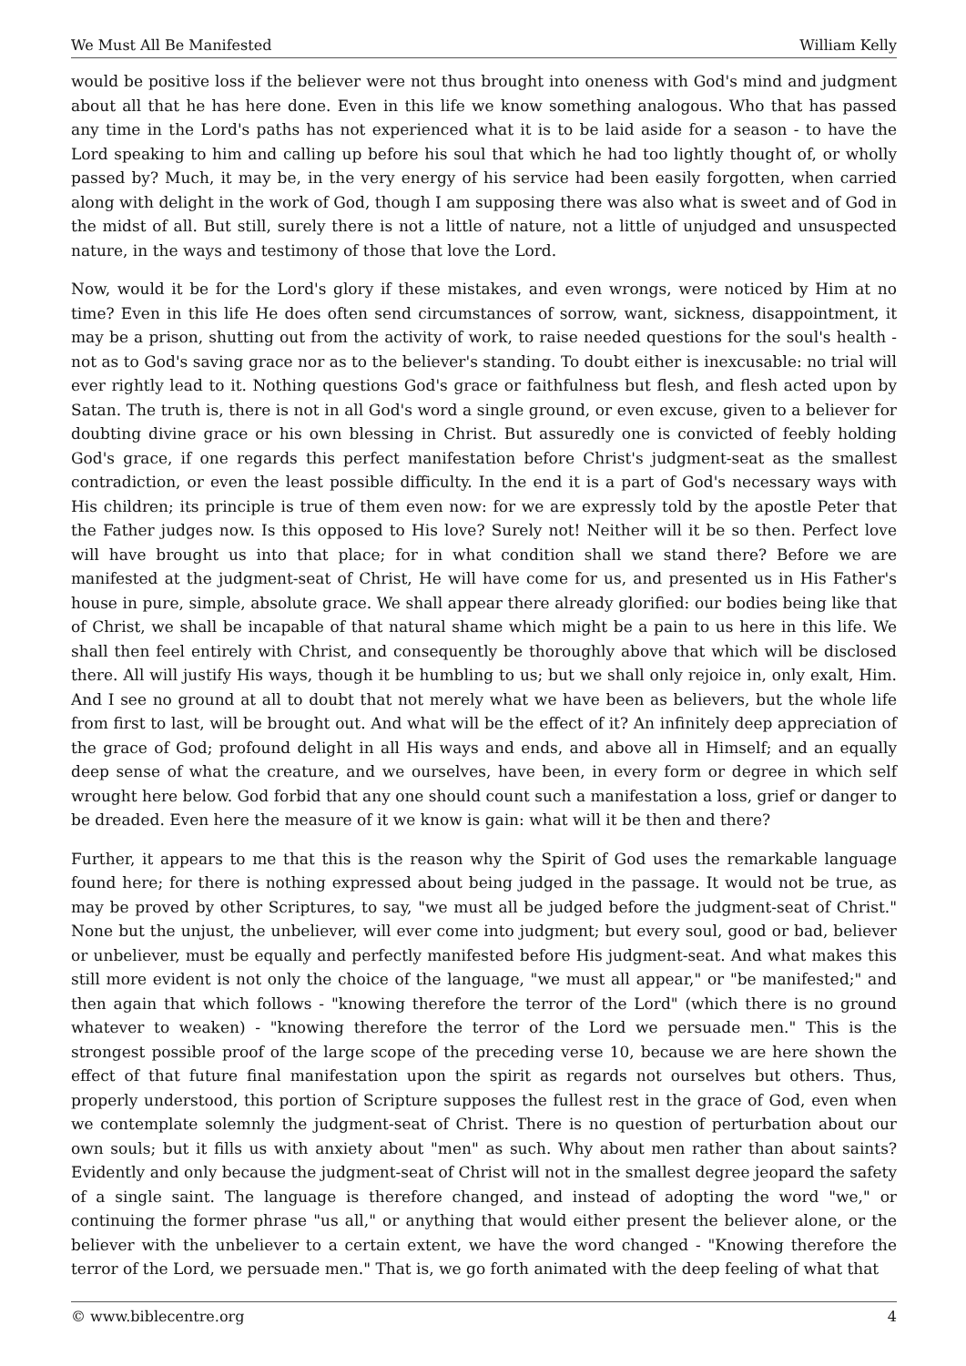We Must All Be Manifested William Kelly
would be positive loss if the believer were not thus brought into oneness with God's mind and judgment about all that he has here done. Even in this life we know something analogous. Who that has passed any time in the Lord's paths has not experienced what it is to be laid aside for a season - to have the Lord speaking to him and calling up before his soul that which he had too lightly thought of, or wholly passed by? Much, it may be, in the very energy of his service had been easily forgotten, when carried along with delight in the work of God, though I am supposing there was also what is sweet and of God in the midst of all. But still, surely there is not a little of nature, not a little of unjudged and unsuspected nature, in the ways and testimony of those that love the Lord.
Now, would it be for the Lord's glory if these mistakes, and even wrongs, were noticed by Him at no time? Even in this life He does often send circumstances of sorrow, want, sickness, disappointment, it may be a prison, shutting out from the activity of work, to raise needed questions for the soul's health - not as to God's saving grace nor as to the believer's standing. To doubt either is inexcusable: no trial will ever rightly lead to it. Nothing questions God's grace or faithfulness but flesh, and flesh acted upon by Satan. The truth is, there is not in all God's word a single ground, or even excuse, given to a believer for doubting divine grace or his own blessing in Christ. But assuredly one is convicted of feebly holding God's grace, if one regards this perfect manifestation before Christ's judgment-seat as the smallest contradiction, or even the least possible difficulty. In the end it is a part of God's necessary ways with His children; its principle is true of them even now: for we are expressly told by the apostle Peter that the Father judges now. Is this opposed to His love? Surely not! Neither will it be so then. Perfect love will have brought us into that place; for in what condition shall we stand there? Before we are manifested at the judgment-seat of Christ, He will have come for us, and presented us in His Father's house in pure, simple, absolute grace. We shall appear there already glorified: our bodies being like that of Christ, we shall be incapable of that natural shame which might be a pain to us here in this life. We shall then feel entirely with Christ, and consequently be thoroughly above that which will be disclosed there. All will justify His ways, though it be humbling to us; but we shall only rejoice in, only exalt, Him. And I see no ground at all to doubt that not merely what we have been as believers, but the whole life from first to last, will be brought out. And what will be the effect of it? An infinitely deep appreciation of the grace of God; profound delight in all His ways and ends, and above all in Himself; and an equally deep sense of what the creature, and we ourselves, have been, in every form or degree in which self wrought here below. God forbid that any one should count such a manifestation a loss, grief or danger to be dreaded. Even here the measure of it we know is gain: what will it be then and there?
Further, it appears to me that this is the reason why the Spirit of God uses the remarkable language found here; for there is nothing expressed about being judged in the passage. It would not be true, as may be proved by other Scriptures, to say, "we must all be judged before the judgment-seat of Christ." None but the unjust, the unbeliever, will ever come into judgment; but every soul, good or bad, believer or unbeliever, must be equally and perfectly manifested before His judgment-seat. And what makes this still more evident is not only the choice of the language, "we must all appear," or "be manifested;" and then again that which follows - "knowing therefore the terror of the Lord" (which there is no ground whatever to weaken) - "knowing therefore the terror of the Lord we persuade men." This is the strongest possible proof of the large scope of the preceding verse 10, because we are here shown the effect of that future final manifestation upon the spirit as regards not ourselves but others. Thus, properly understood, this portion of Scripture supposes the fullest rest in the grace of God, even when we contemplate solemnly the judgment-seat of Christ. There is no question of perturbation about our own souls; but it fills us with anxiety about "men" as such. Why about men rather than about saints? Evidently and only because the judgment-seat of Christ will not in the smallest degree jeopard the safety of a single saint. The language is therefore changed, and instead of adopting the word "we," or continuing the former phrase "us all," or anything that would either present the believer alone, or the believer with the unbeliever to a certain extent, we have the word changed - "Knowing therefore the terror of the Lord, we persuade men." That is, we go forth animated with the deep feeling of what that
© www.biblecentre.org 4